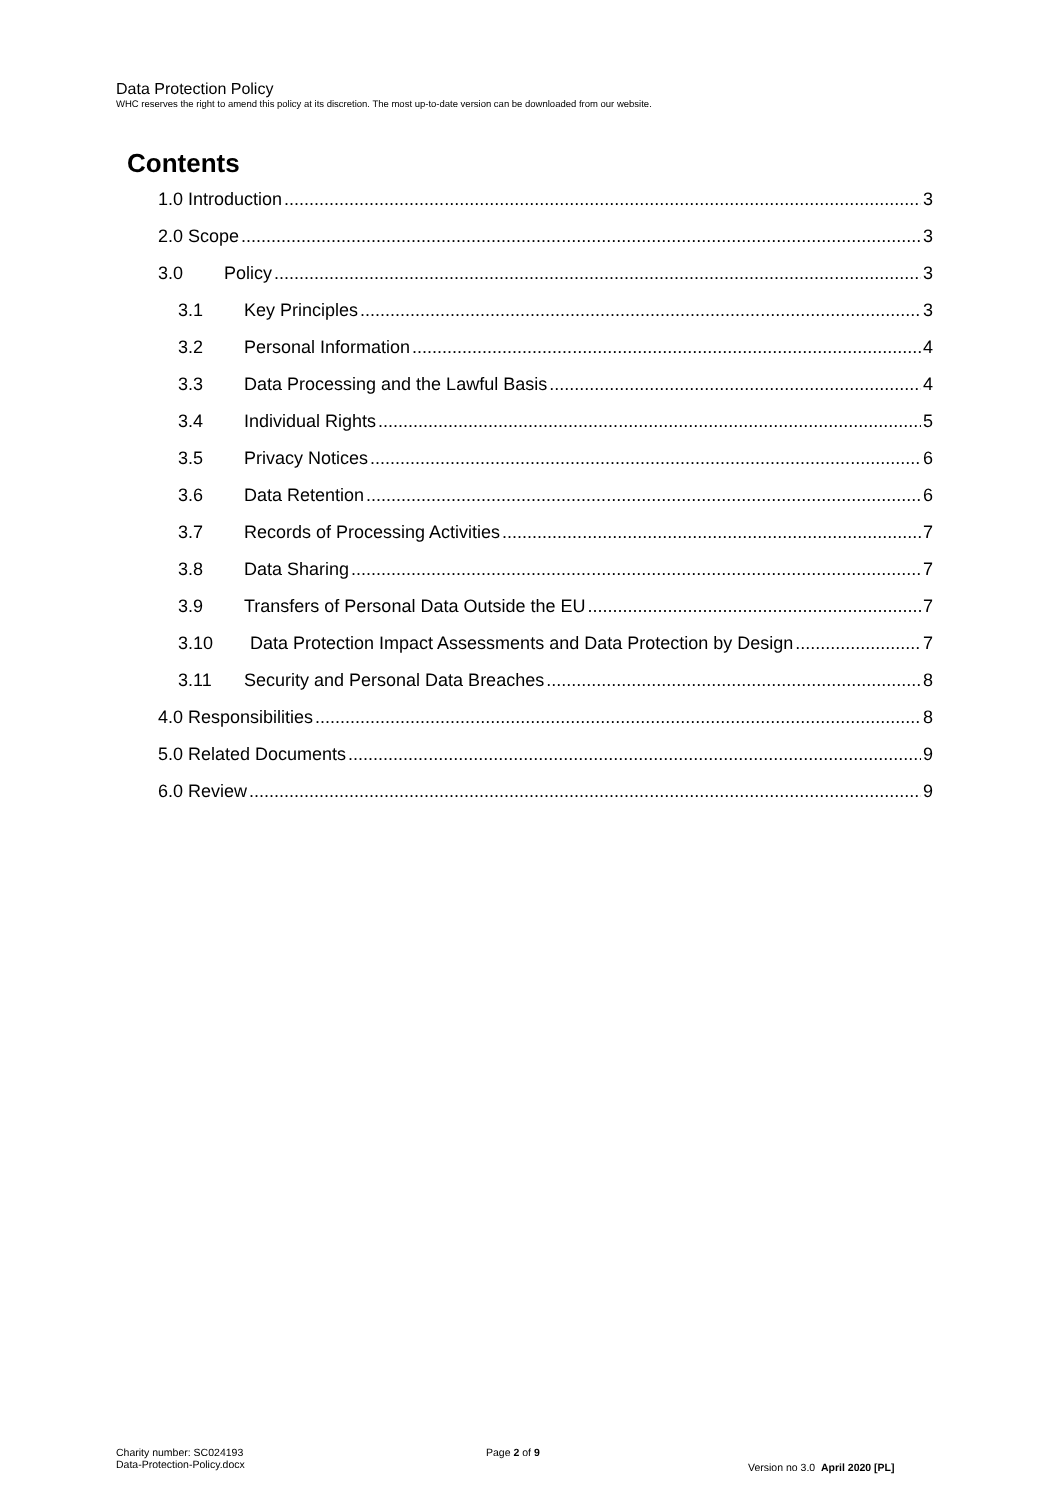Data Protection Policy
WHC reserves the right to amend this policy at its discretion. The most up-to-date version can be downloaded from our website.
Contents
1.0 Introduction 3
2.0 Scope 3
3.0 Policy 3
3.1 Key Principles 3
3.2 Personal Information 4
3.3 Data Processing and the Lawful Basis 4
3.4 Individual Rights 5
3.5 Privacy Notices 6
3.6 Data Retention 6
3.7 Records of Processing Activities 7
3.8 Data Sharing 7
3.9 Transfers of Personal Data Outside the EU 7
3.10 Data Protection Impact Assessments and Data Protection by Design 7
3.11 Security and Personal Data Breaches 8
4.0 Responsibilities 8
5.0 Related Documents 9
6.0 Review 9
Charity number: SC024193
Data-Protection-Policy.docx
Page 2 of 9
Version no 3.0 April 2020 [PL]